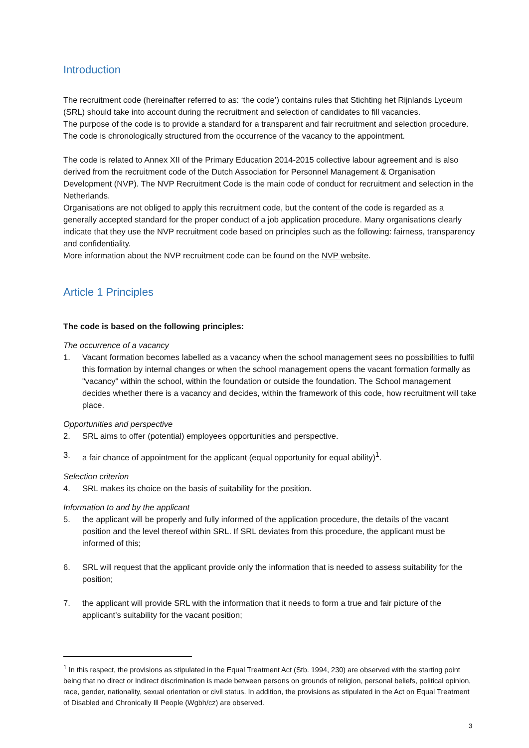Introduction
The recruitment code (hereinafter referred to as: ‘the code’) contains rules that Stichting het Rijnlands Lyceum (SRL) should take into account during the recruitment and selection of candidates to fill vacancies.
The purpose of the code is to provide a standard for a transparent and fair recruitment and selection procedure. The code is chronologically structured from the occurrence of the vacancy to the appointment.
The code is related to Annex XII of the Primary Education 2014-2015 collective labour agreement and is also derived from the recruitment code of the Dutch Association for Personnel Management & Organisation Development (NVP). The NVP Recruitment Code is the main code of conduct for recruitment and selection in the Netherlands.
Organisations are not obliged to apply this recruitment code, but the content of the code is regarded as a generally accepted standard for the proper conduct of a job application procedure. Many organisations clearly indicate that they use the NVP recruitment code based on principles such as the following: fairness, transparency and confidentiality.
More information about the NVP recruitment code can be found on the NVP website.
Article 1 Principles
The code is based on the following principles:
The occurrence of a vacancy
1. Vacant formation becomes labelled as a vacancy when the school management sees no possibilities to fulfil this formation by internal changes or when the school management opens the vacant formation formally as "vacancy" within the school, within the foundation or outside the foundation. The School management decides whether there is a vacancy and decides, within the framework of this code, how recruitment will take place.
Opportunities and perspective
2. SRL aims to offer (potential) employees opportunities and perspective.
3. a fair chance of appointment for the applicant (equal opportunity for equal ability)<sup>1</sup>.
Selection criterion
4. SRL makes its choice on the basis of suitability for the position.
Information to and by the applicant
5. the applicant will be properly and fully informed of the application procedure, the details of the vacant position and the level thereof within SRL. If SRL deviates from this procedure, the applicant must be informed of this;
6. SRL will request that the applicant provide only the information that is needed to assess suitability for the position;
7. the applicant will provide SRL with the information that it needs to form a true and fair picture of the applicant’s suitability for the vacant position;
<sup>1</sup> In this respect, the provisions as stipulated in the Equal Treatment Act (Stb. 1994, 230) are observed with the starting point being that no direct or indirect discrimination is made between persons on grounds of religion, personal beliefs, political opinion, race, gender, nationality, sexual orientation or civil status. In addition, the provisions as stipulated in the Act on Equal Treatment of Disabled and Chronically Ill People (Wgbh/cz) are observed.
3